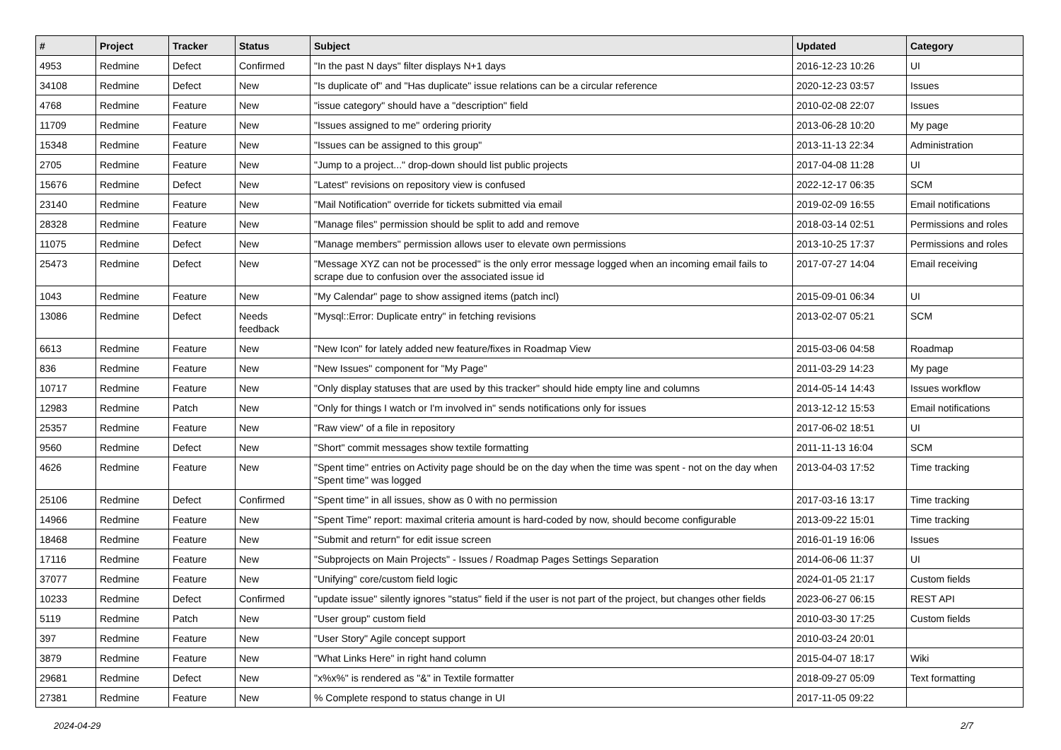| # | Project | Tracker | Status | Subject | Updated | Category |
| --- | --- | --- | --- | --- | --- | --- |
| 4953 | Redmine | Defect | Confirmed | "In the past N days" filter displays N+1 days | 2016-12-23 10:26 | UI |
| 34108 | Redmine | Defect | New | "Is duplicate of" and "Has duplicate" issue relations can be a circular reference | 2020-12-23 03:57 | Issues |
| 4768 | Redmine | Feature | New | "issue category" should have a "description" field | 2010-02-08 22:07 | Issues |
| 11709 | Redmine | Feature | New | "Issues assigned to me" ordering priority | 2013-06-28 10:20 | My page |
| 15348 | Redmine | Feature | New | "Issues can be assigned to this group" | 2013-11-13 22:34 | Administration |
| 2705 | Redmine | Feature | New | "Jump to a project..." drop-down should list public projects | 2017-04-08 11:28 | UI |
| 15676 | Redmine | Defect | New | "Latest" revisions on repository view is confused | 2022-12-17 06:35 | SCM |
| 23140 | Redmine | Feature | New | "Mail Notification" override for tickets submitted via email | 2019-02-09 16:55 | Email notifications |
| 28328 | Redmine | Feature | New | "Manage files" permission should be split to add and remove | 2018-03-14 02:51 | Permissions and roles |
| 11075 | Redmine | Defect | New | "Manage members" permission allows user to elevate own permissions | 2013-10-25 17:37 | Permissions and roles |
| 25473 | Redmine | Defect | New | "Message XYZ can not be processed" is the only error message logged when an incoming email fails to scrape due to confusion over the associated issue id | 2017-07-27 14:04 | Email receiving |
| 1043 | Redmine | Feature | New | "My Calendar" page to show assigned items (patch incl) | 2015-09-01 06:34 | UI |
| 13086 | Redmine | Defect | Needs feedback | "Mysql::Error: Duplicate entry" in fetching revisions | 2013-02-07 05:21 | SCM |
| 6613 | Redmine | Feature | New | "New Icon" for lately added new feature/fixes in Roadmap View | 2015-03-06 04:58 | Roadmap |
| 836 | Redmine | Feature | New | "New Issues" component for "My Page" | 2011-03-29 14:23 | My page |
| 10717 | Redmine | Feature | New | "Only display statuses that are used by this tracker" should hide empty line and columns | 2014-05-14 14:43 | Issues workflow |
| 12983 | Redmine | Patch | New | "Only for things I watch or I'm involved in" sends notifications only for issues | 2013-12-12 15:53 | Email notifications |
| 25357 | Redmine | Feature | New | "Raw view" of a file in repository | 2017-06-02 18:51 | UI |
| 9560 | Redmine | Defect | New | "Short" commit messages show textile formatting | 2011-11-13 16:04 | SCM |
| 4626 | Redmine | Feature | New | "Spent time" entries on Activity page should be on the day when the time was spent - not on the day when "Spent time" was logged | 2013-04-03 17:52 | Time tracking |
| 25106 | Redmine | Defect | Confirmed | "Spent time" in all issues, show as 0 with no permission | 2017-03-16 13:17 | Time tracking |
| 14966 | Redmine | Feature | New | "Spent Time" report: maximal criteria amount is hard-coded by now, should become configurable | 2013-09-22 15:01 | Time tracking |
| 18468 | Redmine | Feature | New | "Submit and return" for edit issue screen | 2016-01-19 16:06 | Issues |
| 17116 | Redmine | Feature | New | "Subprojects on Main Projects" - Issues / Roadmap Pages Settings Separation | 2014-06-06 11:37 | UI |
| 37077 | Redmine | Feature | New | "Unifying" core/custom field logic | 2024-01-05 21:17 | Custom fields |
| 10233 | Redmine | Defect | Confirmed | "update issue" silently ignores "status" field if the user is not part of the project, but changes other fields | 2023-06-27 06:15 | REST API |
| 5119 | Redmine | Patch | New | "User group" custom field | 2010-03-30 17:25 | Custom fields |
| 397 | Redmine | Feature | New | "User Story" Agile concept support | 2010-03-24 20:01 | |
| 3879 | Redmine | Feature | New | "What Links Here" in right hand column | 2015-04-07 18:17 | Wiki |
| 29681 | Redmine | Defect | New | "x%x%" is rendered as "&" in Textile formatter | 2018-09-27 05:09 | Text formatting |
| 27381 | Redmine | Feature | New | % Complete respond to status change in UI | 2017-11-05 09:22 | |
2024-04-29 2/7